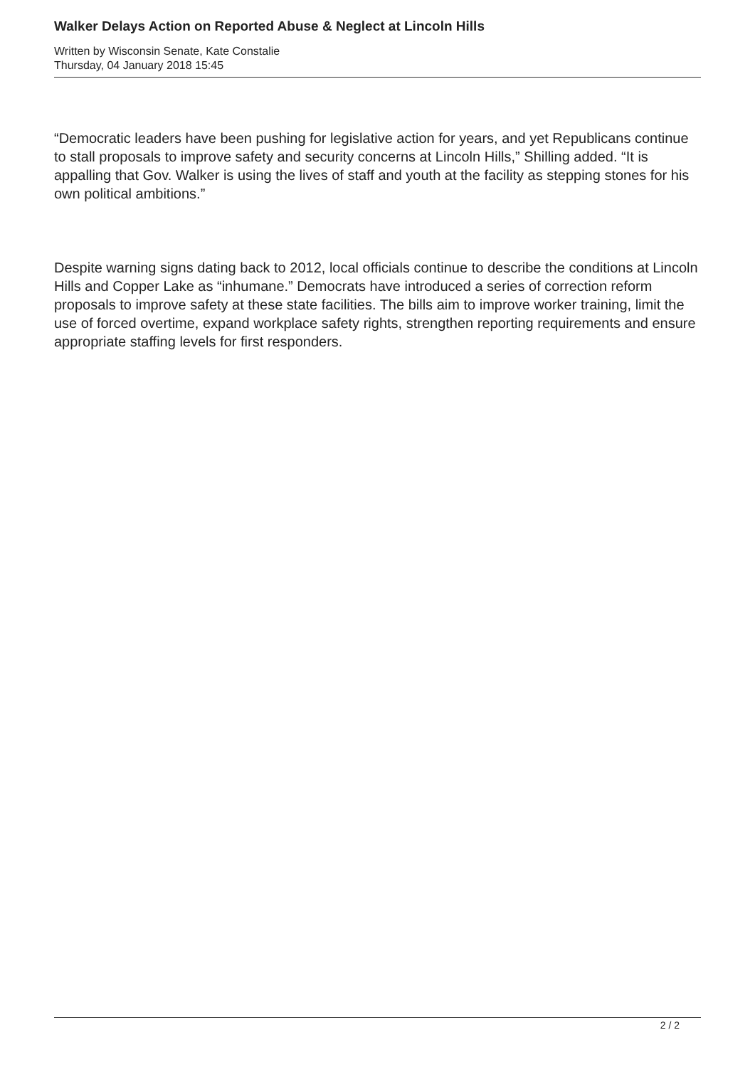Walker Delays Action on Reported Abuse & Neglect at Lincoln Hills
Written by Wisconsin Senate, Kate Constalie
Thursday, 04 January 2018 15:45
“Democratic leaders have been pushing for legislative action for years, and yet Republicans continue to stall proposals to improve safety and security concerns at Lincoln Hills,” Shilling added. “It is appalling that Gov. Walker is using the lives of staff and youth at the facility as stepping stones for his own political ambitions.”
Despite warning signs dating back to 2012, local officials continue to describe the conditions at Lincoln Hills and Copper Lake as “inhumane.” Democrats have introduced a series of correction reform proposals to improve safety at these state facilities. The bills aim to improve worker training, limit the use of forced overtime, expand workplace safety rights, strengthen reporting requirements and ensure appropriate staffing levels for first responders.
2 / 2